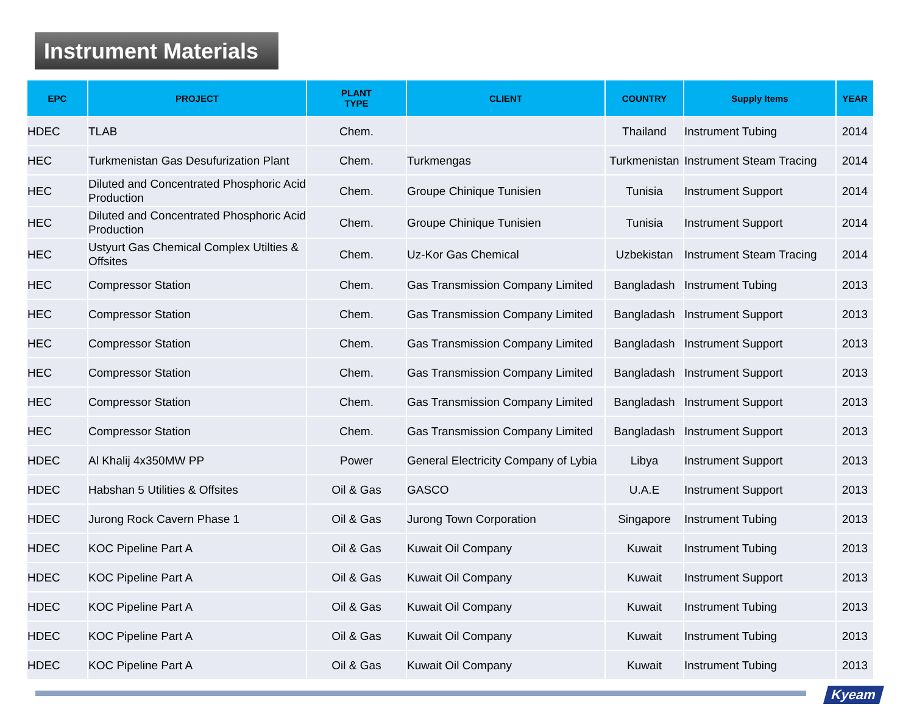Instrument Materials
| EPC | PROJECT | PLANT TYPE | CLIENT | COUNTRY | Supply Items | YEAR |
| --- | --- | --- | --- | --- | --- | --- |
| HDEC | TLAB | Chem. | | Thailand | Instrument Tubing | 2014 |
| HEC | Turkmenistan Gas Desufurization Plant | Chem. | Turkmengas | Turkmenistan | Instrument Steam Tracing | 2014 |
| HEC | Diluted and Concentrated Phosphoric Acid Production | Chem. | Groupe Chinique Tunisien | Tunisia | Instrument Support | 2014 |
| HEC | Diluted and Concentrated Phosphoric Acid Production | Chem. | Groupe Chinique Tunisien | Tunisia | Instrument Support | 2014 |
| HEC | Ustyurt Gas Chemical Complex Utilties & Offsites | Chem. | Uz-Kor Gas Chemical | Uzbekistan | Instrument Steam Tracing | 2014 |
| HEC | Compressor Station | Chem. | Gas Transmission Company Limited | Bangladash | Instrument Tubing | 2013 |
| HEC | Compressor Station | Chem. | Gas Transmission Company Limited | Bangladash | Instrument Support | 2013 |
| HEC | Compressor Station | Chem. | Gas Transmission Company Limited | Bangladash | Instrument Support | 2013 |
| HEC | Compressor Station | Chem. | Gas Transmission Company Limited | Bangladash | Instrument Support | 2013 |
| HEC | Compressor Station | Chem. | Gas Transmission Company Limited | Bangladash | Instrument Support | 2013 |
| HEC | Compressor Station | Chem. | Gas Transmission Company Limited | Bangladash | Instrument Support | 2013 |
| HDEC | Al Khalij 4x350MW PP | Power | General Electricity Company of Lybia | Libya | Instrument Support | 2013 |
| HDEC | Habshan 5 Utilities & Offsites | Oil & Gas | GASCO | U.A.E | Instrument Support | 2013 |
| HDEC | Jurong Rock Cavern Phase 1 | Oil & Gas | Jurong Town Corporation | Singapore | Instrument Tubing | 2013 |
| HDEC | KOC Pipeline Part A | Oil & Gas | Kuwait Oil Company | Kuwait | Instrument Tubing | 2013 |
| HDEC | KOC Pipeline Part A | Oil & Gas | Kuwait Oil Company | Kuwait | Instrument Support | 2013 |
| HDEC | KOC Pipeline Part A | Oil & Gas | Kuwait Oil Company | Kuwait | Instrument Tubing | 2013 |
| HDEC | KOC Pipeline Part A | Oil & Gas | Kuwait Oil Company | Kuwait | Instrument Tubing | 2013 |
| HDEC | KOC Pipeline Part A | Oil & Gas | Kuwait Oil Company | Kuwait | Instrument Tubing | 2013 |
Kyeam